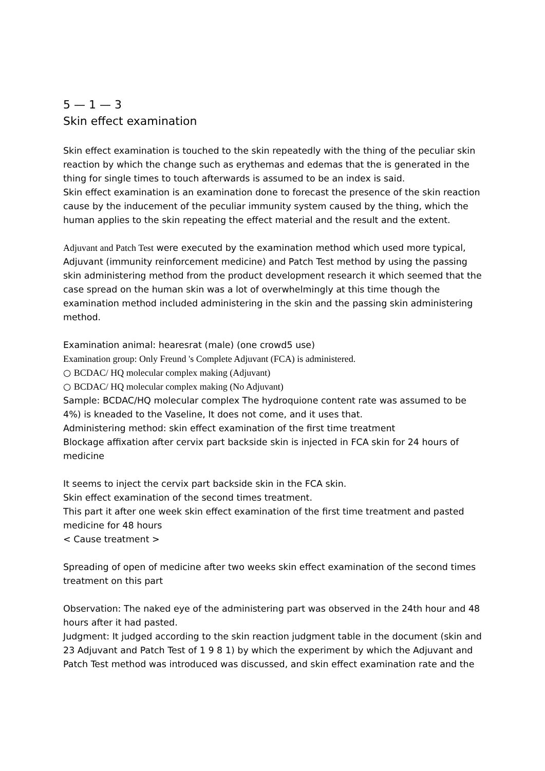5 — 1 — 3
Skin effect examination
Skin effect examination is touched to the skin repeatedly with the thing of the peculiar skin reaction by which the change such as erythemas and edemas that the is generated in the thing for single times to touch afterwards is assumed to be an index is said.
Skin effect examination is an examination done to forecast the presence of the skin reaction cause by the inducement of the peculiar immunity system caused by the thing, which the human applies to the skin repeating the effect material and the result and the extent.
Adjuvant and Patch Test were executed by the examination method which used more typical, Adjuvant (immunity reinforcement medicine) and Patch Test method by using the passing skin administering method from the product development research it which seemed that the case spread on the human skin was a lot of overwhelmingly at this time though the examination method included administering in the skin and the passing skin administering method.
Examination animal: hearesrat (male) (one crowd5 use)
Examination group: Only Freund 's Complete Adjuvant (FCA) is administered.
○ BCDAC/ HQ molecular complex making (Adjuvant)
○ BCDAC/ HQ molecular complex making (No Adjuvant)
Sample: BCDAC/HQ molecular complex The hydroquione content rate was assumed to be 4%) is kneaded to the Vaseline, It does not come, and it uses that.
Administering method: skin effect examination of the first time treatment
Blockage affixation after cervix part backside skin is injected in FCA skin for 24 hours of medicine
It seems to inject the cervix part backside skin in the FCA skin.
Skin effect examination of the second times treatment.
This part it after one week skin effect examination of the first time treatment and pasted medicine for 48 hours
< Cause treatment >
Spreading of open of medicine after two weeks skin effect examination of the second times treatment on this part
Observation: The naked eye of the administering part was observed in the 24th hour and 48 hours after it had pasted.
Judgment: It judged according to the skin reaction judgment table in the document (skin and 23 Adjuvant and Patch Test of 1 9 8 1) by which the experiment by which the Adjuvant and Patch Test method was introduced was discussed, and skin effect examination rate and the